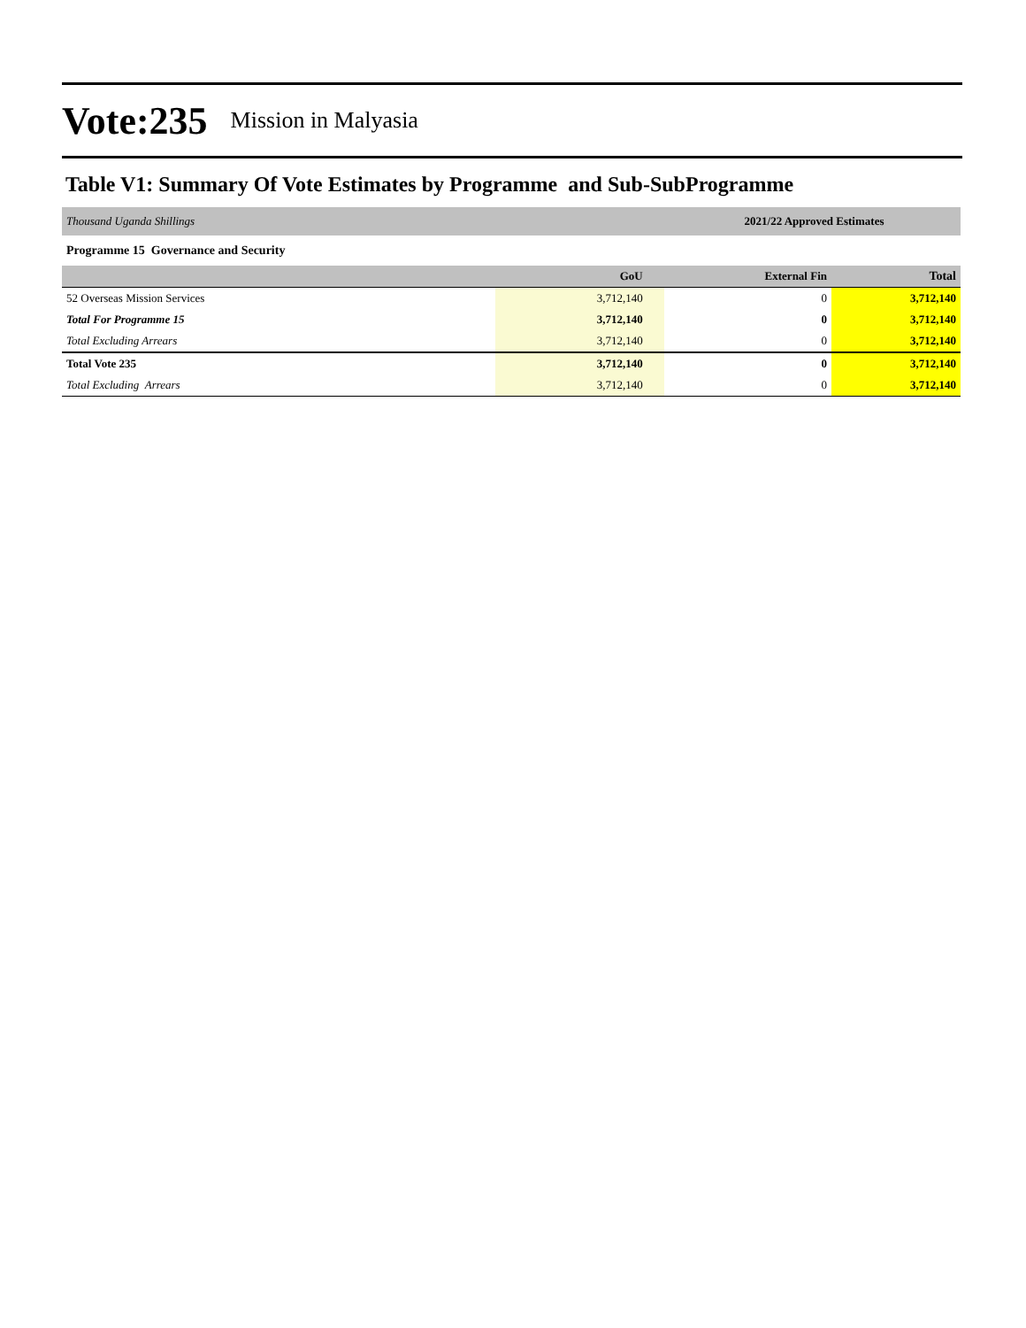Vote:235 Mission in Malyasia
Table V1: Summary Of Vote Estimates by Programme and Sub-SubProgramme
| Thousand Uganda Shillings | 2021/22 Approved Estimates | | |
| Programme 15 Governance and Security | | | |
| | GoU | External Fin | Total |
| 52 Overseas Mission Services | 3,712,140 | 0 | 3,712,140 |
| Total For Programme 15 | 3,712,140 | 0 | 3,712,140 |
| Total Excluding Arrears | 3,712,140 | 0 | 3,712,140 |
| Total Vote 235 | 3,712,140 | 0 | 3,712,140 |
| Total Excluding Arrears | 3,712,140 | 0 | 3,712,140 |